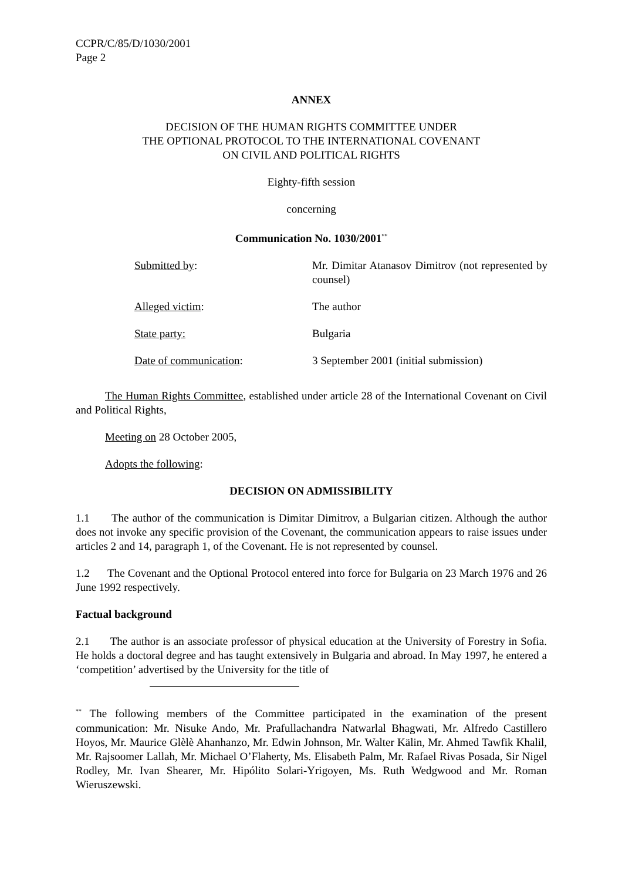CCPR/C/85/D/1030/2001
Page 2
ANNEX
DECISION OF THE HUMAN RIGHTS COMMITTEE UNDER
THE OPTIONAL PROTOCOL TO THE INTERNATIONAL COVENANT
ON CIVIL AND POLITICAL RIGHTS
Eighty-fifth session
concerning
Communication No. 1030/2001<sup>**</sup>
| Submitted by : | Mr. Dimitar Atanasov Dimitrov (not represented by counsel) |
| Alleged victim : | The author |
| State party: | Bulgaria |
| Date of communication : | 3 September 2001 (initial submission) |
The Human Rights Committee, established under article 28 of the International Covenant on Civil and Political Rights,
Meeting on 28 October 2005,
Adopts the following:
DECISION ON ADMISSIBILITY
1.1 The author of the communication is Dimitar Dimitrov, a Bulgarian citizen. Although the author does not invoke any specific provision of the Covenant, the communication appears to raise issues under articles 2 and 14, paragraph 1, of the Covenant. He is not represented by counsel.
1.2 The Covenant and the Optional Protocol entered into force for Bulgaria on 23 March 1976 and 26 June 1992 respectively.
Factual background
2.1 The author is an associate professor of physical education at the University of Forestry in Sofia. He holds a doctoral degree and has taught extensively in Bulgaria and abroad. In May 1997, he entered a ‘competition’ advertised by the University for the title of
<sup>**</sup> The following members of the Committee participated in the examination of the present communication: Mr. Nisuke Ando, Mr. Prafullachandra Natwarlal Bhagwati, Mr. Alfredo Castillero Hoyos, Mr. Maurice Glèlè Ahanhanzo, Mr. Edwin Johnson, Mr. Walter Kälin, Mr. Ahmed Tawfik Khalil, Mr. Rajsoomer Lallah, Mr. Michael O’Flaherty, Ms. Elisabeth Palm, Mr. Rafael Rivas Posada, Sir Nigel Rodley, Mr. Ivan Shearer, Mr. Hipólito Solari-Yrigoyen, Ms. Ruth Wedgwood and Mr. Roman Wieruszewski.